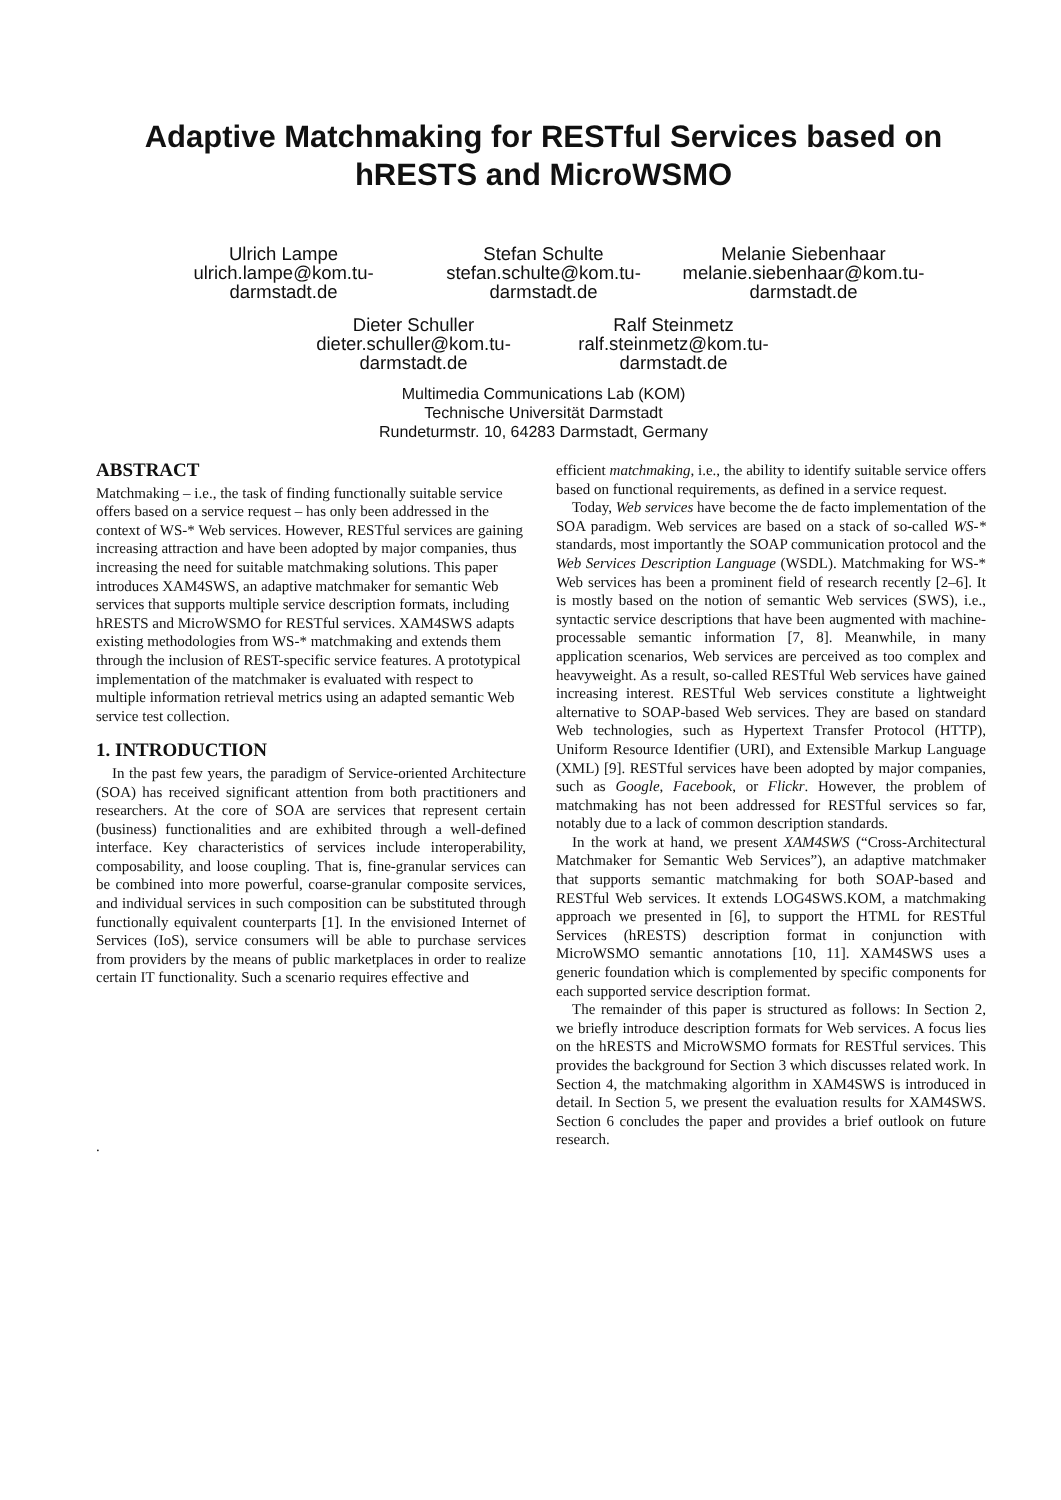Adaptive Matchmaking for RESTful Services based on hRESTS and MicroWSMO
Ulrich Lampe
ulrich.lampe@kom.tu-
darmstadt.de
Stefan Schulte
stefan.schulte@kom.tu-
darmstadt.de
Melanie Siebenhaar
melanie.siebenhaar@kom.tu-
darmstadt.de
Dieter Schuller
dieter.schuller@kom.tu-
darmstadt.de
Ralf Steinmetz
ralf.steinmetz@kom.tu-
darmstadt.de
Multimedia Communications Lab (KOM)
Technische Universität Darmstadt
Rundeturmstr. 10, 64283 Darmstadt, Germany
ABSTRACT
Matchmaking – i.e., the task of finding functionally suitable service offers based on a service request – has only been addressed in the context of WS-* Web services. However, RESTful services are gaining increasing attraction and have been adopted by major companies, thus increasing the need for suitable matchmaking solutions. This paper introduces XAM4SWS, an adaptive matchmaker for semantic Web services that supports multiple service description formats, including hRESTS and MicroWSMO for RESTful services. XAM4SWS adapts existing methodologies from WS-* matchmaking and extends them through the inclusion of REST-specific service features. A prototypical implementation of the matchmaker is evaluated with respect to multiple information retrieval metrics using an adapted semantic Web service test collection.
1. INTRODUCTION
In the past few years, the paradigm of Service-oriented Architecture (SOA) has received significant attention from both practitioners and researchers. At the core of SOA are services that represent certain (business) functionalities and are exhibited through a well-defined interface. Key characteristics of services include interoperability, composability, and loose coupling. That is, fine-granular services can be combined into more powerful, coarse-granular composite services, and individual services in such composition can be substituted through functionally equivalent counterparts [1]. In the envisioned Internet of Services (IoS), service consumers will be able to purchase services from providers by the means of public marketplaces in order to realize certain IT functionality. Such a scenario requires effective and
.
efficient matchmaking, i.e., the ability to identify suitable service offers based on functional requirements, as defined in a service request.
Today, Web services have become the de facto implementation of the SOA paradigm. Web services are based on a stack of so-called WS-* standards, most importantly the SOAP communication protocol and the Web Services Description Language (WSDL). Matchmaking for WS-* Web services has been a prominent field of research recently [2–6]. It is mostly based on the notion of semantic Web services (SWS), i.e., syntactic service descriptions that have been augmented with machine-processable semantic information [7, 8]. Meanwhile, in many application scenarios, Web services are perceived as too complex and heavyweight. As a result, so-called RESTful Web services have gained increasing interest. RESTful Web services constitute a lightweight alternative to SOAP-based Web services. They are based on standard Web technologies, such as Hypertext Transfer Protocol (HTTP), Uniform Resource Identifier (URI), and Extensible Markup Language (XML) [9]. RESTful services have been adopted by major companies, such as Google, Facebook, or Flickr. However, the problem of matchmaking has not been addressed for RESTful services so far, notably due to a lack of common description standards.
In the work at hand, we present XAM4SWS (“Cross-Architectural Matchmaker for Semantic Web Services”), an adaptive matchmaker that supports semantic matchmaking for both SOAP-based and RESTful Web services. It extends LOG4SWS.KOM, a matchmaking approach we presented in [6], to support the HTML for RESTful Services (hRESTS) description format in conjunction with MicroWSMO semantic annotations [10, 11]. XAM4SWS uses a generic foundation which is complemented by specific components for each supported service description format.
The remainder of this paper is structured as follows: In Section 2, we briefly introduce description formats for Web services. A focus lies on the hRESTS and MicroWSMO formats for RESTful services. This provides the background for Section 3 which discusses related work. In Section 4, the matchmaking algorithm in XAM4SWS is introduced in detail. In Section 5, we present the evaluation results for XAM4SWS. Section 6 concludes the paper and provides a brief outlook on future research.